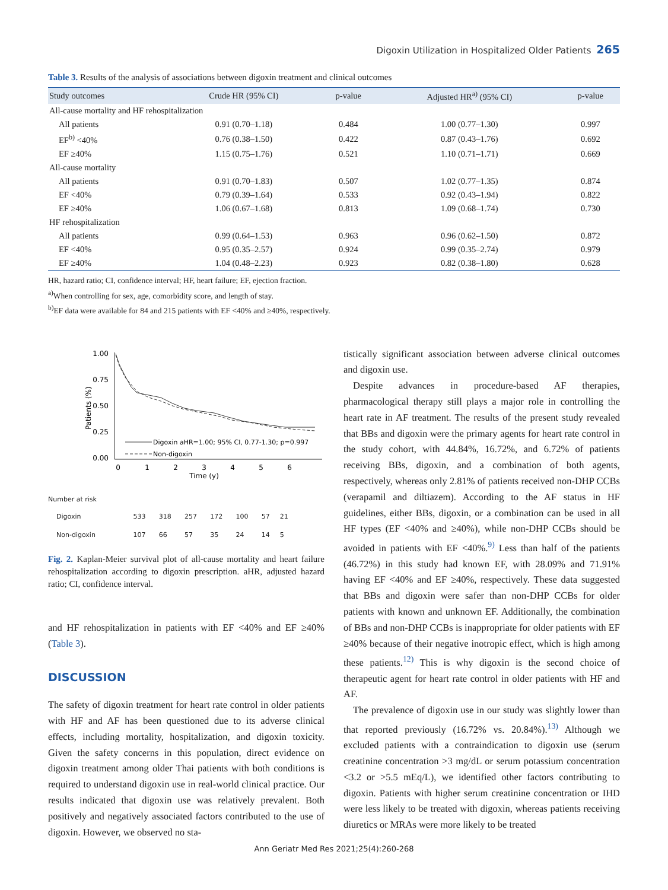Digoxin Utilization in Hospitalized Older Patients 265
Table 3. Results of the analysis of associations between digoxin treatment and clinical outcomes
| Study outcomes | Crude HR (95% CI) | p-value | Adjusted HR<sup>a)</sup> (95% CI) | p-value |
| --- | --- | --- | --- | --- |
| All-cause mortality and HF rehospitalization | | | | |
| All patients | 0.91 (0.70–1.18) | 0.484 | 1.00 (0.77–1.30) | 0.997 |
| EF<sup>b)</sup> <40% | 0.76 (0.38–1.50) | 0.422 | 0.87 (0.43–1.76) | 0.692 |
| EF ≥40% | 1.15 (0.75–1.76) | 0.521 | 1.10 (0.71–1.71) | 0.669 |
| All-cause mortality | | | | |
| All patients | 0.91 (0.70–1.83) | 0.507 | 1.02 (0.77–1.35) | 0.874 |
| EF <40% | 0.79 (0.39–1.64) | 0.533 | 0.92 (0.43–1.94) | 0.822 |
| EF ≥40% | 1.06 (0.67–1.68) | 0.813 | 1.09 (0.68–1.74) | 0.730 |
| HF rehospitalization | | | | |
| All patients | 0.99 (0.64–1.53) | 0.963 | 0.96 (0.62–1.50) | 0.872 |
| EF <40% | 0.95 (0.35–2.57) | 0.924 | 0.99 (0.35–2.74) | 0.979 |
| EF ≥40% | 1.04 (0.48–2.23) | 0.923 | 0.82 (0.38–1.80) | 0.628 |
HR, hazard ratio; CI, confidence interval; HF, heart failure; EF, ejection fraction.
<sup>a)</sup> When controlling for sex, age, comorbidity score, and length of stay.
<sup>b)</sup> EF data were available for 84 and 215 patients with EF <40% and ≥40%, respectively.
Patients (%)
1.00
0.75
0.50
0.25
0.00
Digoxin aHR=1.00; 95% CI, 0.77-1.30; p=0.997
Non-digoxin
0
1
2
3
4
5
6
Time (y)
Number at risk
| Digoxin | 533 | 318 | 257 | 172 | 100 | 57 | 21 |
| Non-digoxin | 107 | 66 | 57 | 35 | 24 | 14 | 5 |
Fig. 2. Kaplan-Meier survival plot of all-cause mortality and heart failure rehospitalization according to digoxin prescription. aHR, adjusted hazard ratio; CI, confidence interval.
and HF rehospitalization in patients with EF <40% and EF ≥40% (Table 3).
DISCUSSION
The safety of digoxin treatment for heart rate control in older patients with HF and AF has been questioned due to its adverse clinical effects, including mortality, hospitalization, and digoxin toxicity. Given the safety concerns in this population, direct evidence on digoxin treatment among older Thai patients with both conditions is required to understand digoxin use in real-world clinical practice. Our results indicated that digoxin use was relatively prevalent. Both positively and negatively associated factors contributed to the use of digoxin. However, we observed no sta-
tistically significant association between adverse clinical outcomes and digoxin use.
Despite advances in procedure-based AF therapies, pharmacological therapy still plays a major role in controlling the heart rate in AF treatment. The results of the present study revealed that BBs and digoxin were the primary agents for heart rate control in the study cohort, with 44.84%, 16.72%, and 6.72% of patients receiving BBs, digoxin, and a combination of both agents, respectively, whereas only 2.81% of patients received non-DHP CCBs (verapamil and diltiazem). According to the AF status in HF guidelines, either BBs, digoxin, or a combination can be used in all HF types (EF <40% and ≥40%), while non-DHP CCBs should be avoided in patients with EF <40%.<sup>9)</sup> Less than half of the patients (46.72%) in this study had known EF, with 28.09% and 71.91% having EF <40% and EF ≥40%, respectively. These data suggested that BBs and digoxin were safer than non-DHP CCBs for older patients with known and unknown EF. Additionally, the combination of BBs and non-DHP CCBs is inappropriate for older patients with EF ≥40% because of their negative inotropic effect, which is high among these patients.<sup>12)</sup> This is why digoxin is the second choice of therapeutic agent for heart rate control in older patients with HF and AF.
The prevalence of digoxin use in our study was slightly lower than that reported previously (16.72% vs. 20.84%).<sup>13)</sup> Although we excluded patients with a contraindication to digoxin use (serum creatinine concentration >3 mg/dL or serum potassium concentration <3.2 or >5.5 mEq/L), we identified other factors contributing to digoxin. Patients with higher serum creatinine concentration or IHD were less likely to be treated with digoxin, whereas patients receiving diuretics or MRAs were more likely to be treated
Ann Geriatr Med Res 2021;25(4):260-268